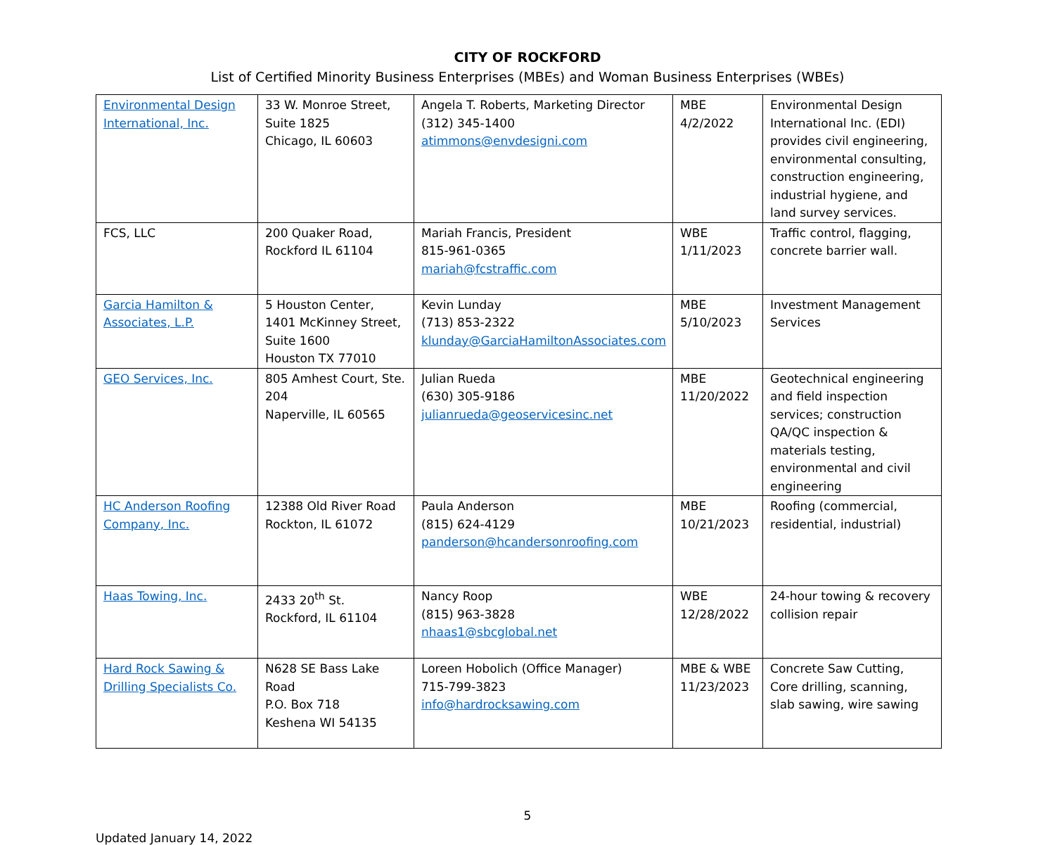CITY OF ROCKFORD
List of Certified Minority Business Enterprises (MBEs) and Woman Business Enterprises (WBEs)
| Environmental Design International, Inc. | 33 W. Monroe Street, Suite 1825 Chicago, IL 60603 | Angela T. Roberts, Marketing Director (312) 345-1400 atimmons@envdesigni.com | MBE 4/2/2022 | Environmental Design International Inc. (EDI) provides civil engineering, environmental consulting, construction engineering, industrial hygiene, and land survey services. |
| FCS, LLC | 200 Quaker Road, Rockford IL 61104 | Mariah Francis, President 815-961-0365 mariah@fcstraffic.com | WBE 1/11/2023 | Traffic control, flagging, concrete barrier wall. |
| Garcia Hamilton & Associates, L.P. | 5 Houston Center, 1401 McKinney Street, Suite 1600 Houston TX 77010 | Kevin Lunday (713) 853-2322 klunday@GarciaHamiltonAssociates.com | MBE 5/10/2023 | Investment Management Services |
| GEO Services, Inc. | 805 Amhest Court, Ste. 204 Naperville, IL 60565 | Julian Rueda (630) 305-9186 julianrueda@geoservicesinc.net | MBE 11/20/2022 | Geotechnical engineering and field inspection services; construction QA/QC inspection & materials testing, environmental and civil engineering |
| HC Anderson Roofing Company, Inc. | 12388 Old River Road Rockton, IL 61072 | Paula Anderson (815) 624-4129 panderson@hcandersonroofing.com | MBE 10/21/2023 | Roofing (commercial, residential, industrial) |
| Haas Towing, Inc. | 2433 20<sup>th</sup> St. Rockford, IL 61104 | Nancy Roop (815) 963-3828 nhaas1@sbcglobal.net | WBE 12/28/2022 | 24-hour towing & recovery collision repair |
| Hard Rock Sawing & Drilling Specialists Co. | N628 SE Bass Lake Road P.O. Box 718 Keshena WI 54135 | Loreen Hobolich (Office Manager) 715-799-3823 info@hardrocksawing.com | MBE & WBE 11/23/2023 | Concrete Saw Cutting, Core drilling, scanning, slab sawing, wire sawing |
5
Updated January 14, 2022